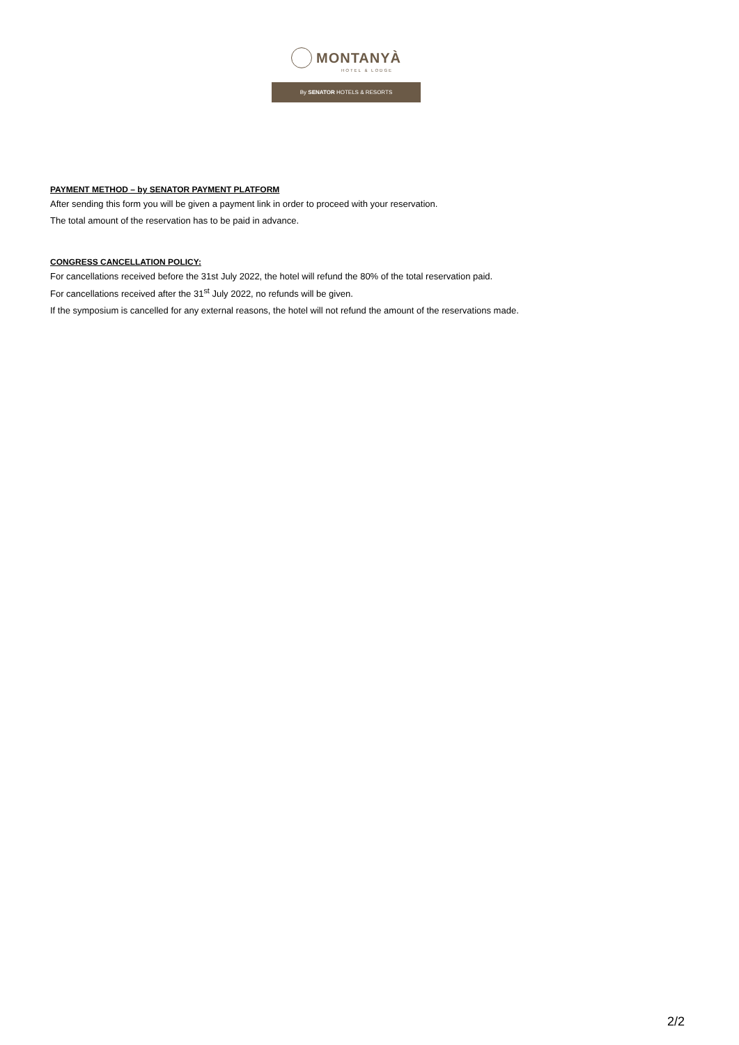MONTANYÀ
HOTEL & LODGE
By SENATOR HOTELS & RESORTS
PAYMENT METHOD – by SENATOR PAYMENT PLATFORM
After sending this form you will be given a payment link in order to proceed with your reservation.
The total amount of the reservation has to be paid in advance.
CONGRESS CANCELLATION POLICY:
For cancellations received before the 31st July 2022, the hotel will refund the 80% of the total reservation paid.
For cancellations received after the 31<sup>st</sup> July 2022, no refunds will be given.
If the symposium is cancelled for any external reasons, the hotel will not refund the amount of the reservations made.
2/2